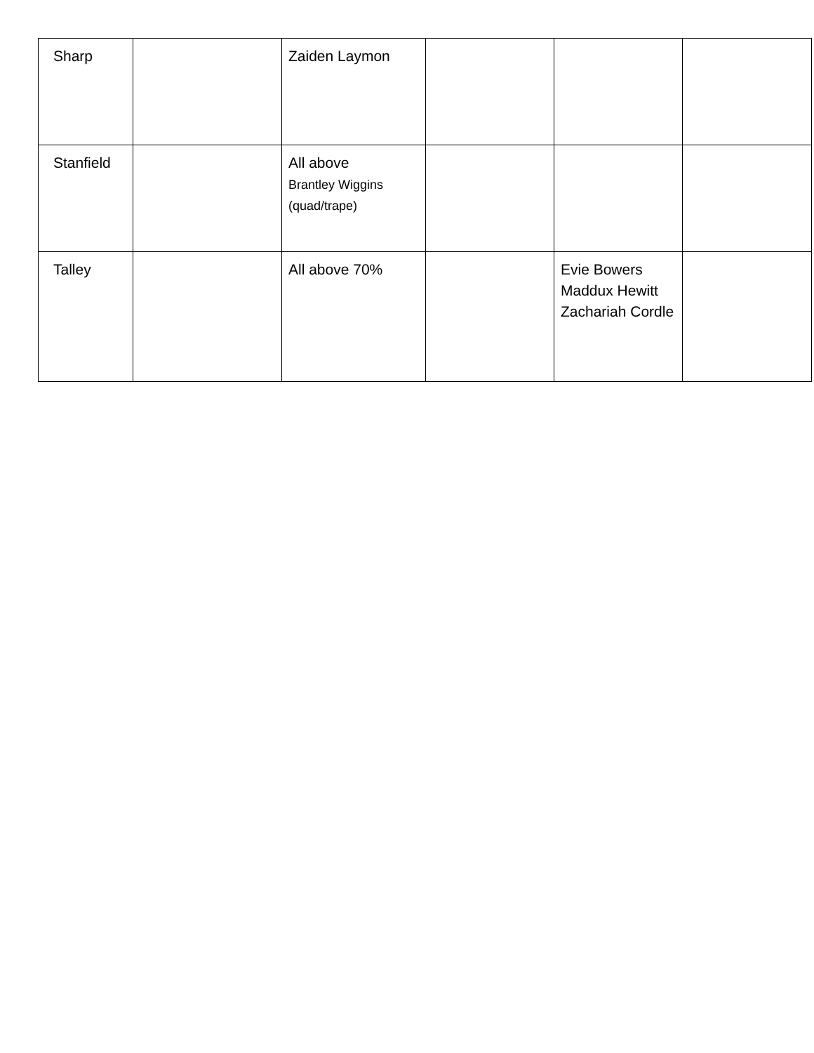| Sharp | | Zaiden Laymon | | | |
| Stanfield | | All above Brantley Wiggins (quad/trape) | | | |
| Talley | | All above 70% | | Evie Bowers Maddux Hewitt Zachariah Cordle | |